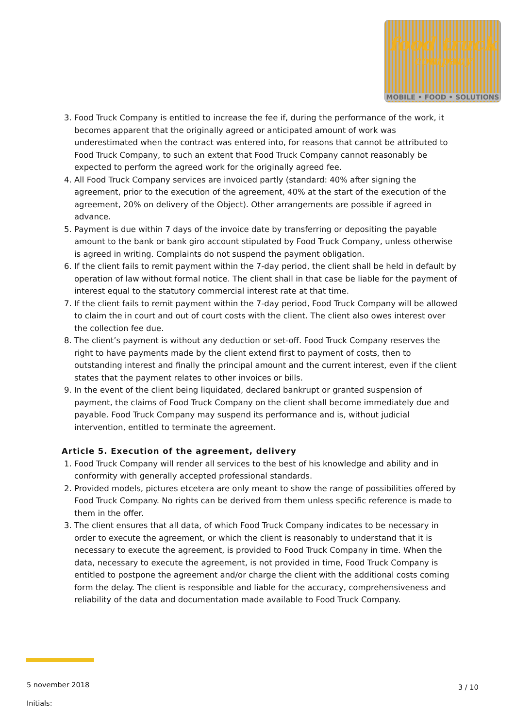food truck
company
MOBILE • FOOD • SOLUTIONS
3. Food Truck Company is entitled to increase the fee if, during the performance of the work, it becomes apparent that the originally agreed or anticipated amount of work was underestimated when the contract was entered into, for reasons that cannot be attributed to Food Truck Company, to such an extent that Food Truck Company cannot reasonably be expected to perform the agreed work for the originally agreed fee.
4. All Food Truck Company services are invoiced partly (standard: 40% after signing the agreement, prior to the execution of the agreement, 40% at the start of the execution of the agreement, 20% on delivery of the Object). Other arrangements are possible if agreed in advance.
5. Payment is due within 7 days of the invoice date by transferring or depositing the payable amount to the bank or bank giro account stipulated by Food Truck Company, unless otherwise is agreed in writing. Complaints do not suspend the payment obligation.
6. If the client fails to remit payment within the 7-day period, the client shall be held in default by operation of law without formal notice. The client shall in that case be liable for the payment of interest equal to the statutory commercial interest rate at that time.
7. If the client fails to remit payment within the 7-day period, Food Truck Company will be allowed to claim the in court and out of court costs with the client. The client also owes interest over the collection fee due.
8. The client’s payment is without any deduction or set-off. Food Truck Company reserves the right to have payments made by the client extend first to payment of costs, then to outstanding interest and finally the principal amount and the current interest, even if the client states that the payment relates to other invoices or bills.
9. In the event of the client being liquidated, declared bankrupt or granted suspension of payment, the claims of Food Truck Company on the client shall become immediately due and payable. Food Truck Company may suspend its performance and is, without judicial intervention, entitled to terminate the agreement.
Article 5. Execution of the agreement, delivery
1. Food Truck Company will render all services to the best of his knowledge and ability and in conformity with generally accepted professional standards.
2. Provided models, pictures etcetera are only meant to show the range of possibilities offered by Food Truck Company. No rights can be derived from them unless specific reference is made to them in the offer.
3. The client ensures that all data, of which Food Truck Company indicates to be necessary in order to execute the agreement, or which the client is reasonably to understand that it is necessary to execute the agreement, is provided to Food Truck Company in time. When the data, necessary to execute the agreement, is not provided in time, Food Truck Company is entitled to postpone the agreement and/or charge the client with the additional costs coming form the delay. The client is responsible and liable for the accuracy, comprehensiveness and reliability of the data and documentation made available to Food Truck Company.
5 november 2018
Initials:
3 / 10